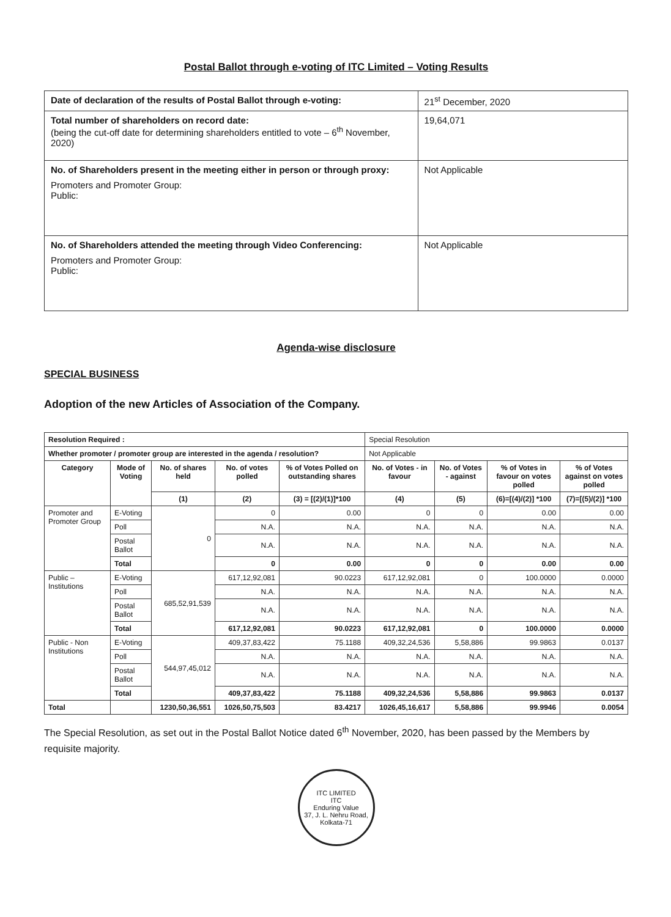Postal Ballot through e-voting of ITC Limited – Voting Results
| Date of declaration of the results of Postal Ballot through e-voting: | 21<sup>st</sup> December, 2020 |
| Total number of shareholders on record date: (being the cut-off date for determining shareholders entitled to vote – 6<sup>th</sup> November, 2020) | 19,64,071 |
| No. of Shareholders present in the meeting either in person or through proxy: Promoters and Promoter Group: Public: | Not Applicable |
| No. of Shareholders attended the meeting through Video Conferencing: Promoters and Promoter Group: Public: | Not Applicable |
Agenda-wise disclosure
SPECIAL BUSINESS
Adoption of the new Articles of Association of the Company.
| Resolution Required : | | | | | Special Resolution | | | |
| Whether promoter / promoter group are interested in the agenda / resolution? | | | | | Not Applicable | | | |
| Category | Mode of Voting | No. of shares held | No. of votes polled | % of Votes Polled on outstanding shares | No. of Votes - in favour | No. of Votes - against | % of Votes in favour on votes polled | % of Votes against on votes polled |
| | | (1) | (2) | (3) = [(2)/(1)]*100 | (4) | (5) | (6)=[(4)/(2)] *100 | (7)=[(5)/(2)] *100 |
| Promoter and Promoter Group | E-Voting | 0 | 0 | 0.00 | 0 | 0 | 0.00 | 0.00 |
| | Poll | | N.A. | N.A. | N.A. | N.A. | N.A. | N.A. |
| | Postal Ballot | | N.A. | N.A. | N.A. | N.A. | N.A. | N.A. |
| | Total | | 0 | 0.00 | 0 | 0 | 0.00 | 0.00 |
| Public – Institutions | E-Voting | 685,52,91,539 | 617,12,92,081 | 90.0223 | 617,12,92,081 | 0 | 100.0000 | 0.0000 |
| | Poll | | N.A. | N.A. | N.A. | N.A. | N.A. | N.A. |
| | Postal Ballot | | N.A. | N.A. | N.A. | N.A. | N.A. | N.A. |
| | Total | | 617,12,92,081 | 90.0223 | 617,12,92,081 | 0 | 100.0000 | 0.0000 |
| Public - Non Institutions | E-Voting | 544,97,45,012 | 409,37,83,422 | 75.1188 | 409,32,24,536 | 5,58,886 | 99.9863 | 0.0137 |
| | Poll | | N.A. | N.A. | N.A. | N.A. | N.A. | N.A. |
| | Postal Ballot | | N.A. | N.A. | N.A. | N.A. | N.A. | N.A. |
| | Total | | 409,37,83,422 | 75.1188 | 409,32,24,536 | 5,58,886 | 99.9863 | 0.0137 |
| Total | | 1230,50,36,551 | 1026,50,75,503 | 83.4217 | 1026,45,16,617 | 5,58,886 | 99.9946 | 0.0054 |
The Special Resolution, as set out in the Postal Ballot Notice dated 6<sup>th</sup> November, 2020, has been passed by the Members by requisite majority.
ITC LIMITED
ITC
Enduring Value
37, J. L. Nehru Road, Kolkata-71